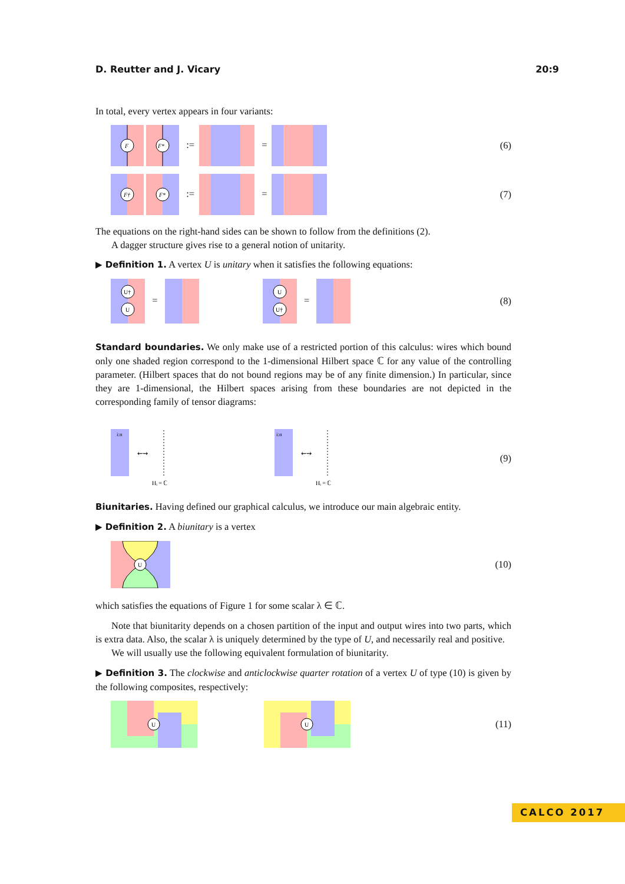D. Reutter and J. Vicary 20:9
In total, every vertex appears in four variants:
F
F*
:= =
(6)
F†
F*
:= =
(7)
The equations on the right-hand sides can be shown to follow from the definitions (2).
A dagger structure gives rise to a general notion of unitarity.
▶ Definition 1. A vertex U is unitary when it satisfies the following equations:
U†
U
=
U
U†
=
(8)
Standard boundaries. We only make use of a restricted portion of this calculus: wires which bound only one shaded region correspond to the 1-dimensional Hilbert space ℂ for any value of the controlling parameter. (Hilbert spaces that do not bound regions may be of any finite dimension.) In particular, since they are 1-dimensional, the Hilbert spaces arising from these boundaries are not depicted in the corresponding family of tensor diagrams:
i:n
⇜⇝
Hᵢ = ℂ
i:n
⇜⇝
Hᵢ = ℂ
(9)
Biunitaries. Having defined our graphical calculus, we introduce our main algebraic entity.
▶ Definition 2. A biunitary is a vertex
U
(10)
which satisfies the equations of Figure 1 for some scalar λ ∈ ℂ.
Note that biunitarity depends on a chosen partition of the input and output wires into two parts, which is extra data. Also, the scalar λ is uniquely determined by the type of U, and necessarily real and positive.
We will usually use the following equivalent formulation of biunitarity.
▶ Definition 3. The clockwise and anticlockwise quarter rotation of a vertex U of type (10) is given by the following composites, respectively:
U
U
(11)
CALCO 2017